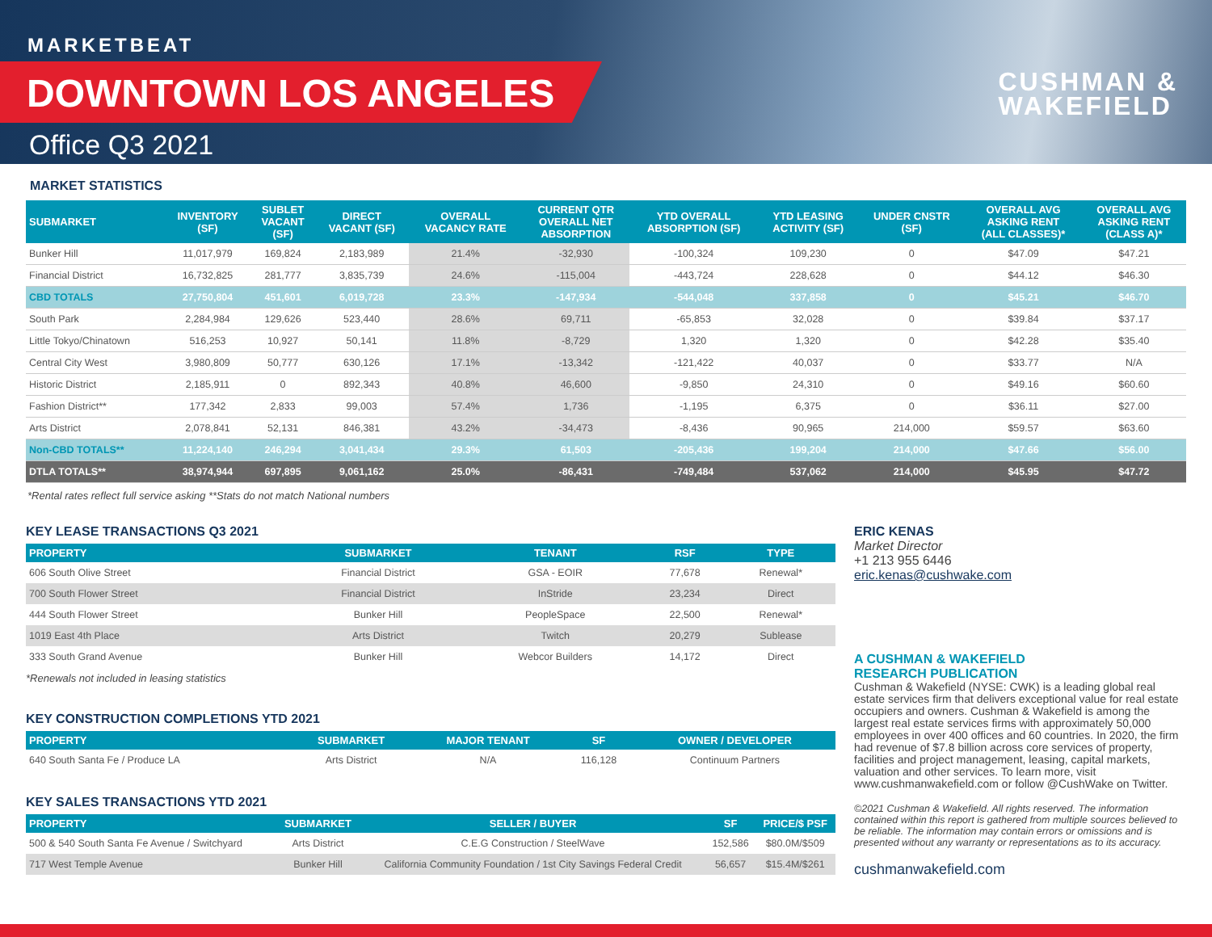MARKETBEAT
DOWNTOWN LOS ANGELES
Office Q3 2021
CUSHMAN &
WAKEFIELD
MARKET STATISTICS
| SUBMARKET | INVENTORY (SF) | SUBLET VACANT (SF) | DIRECT VACANT (SF) | OVERALL VACANCY RATE | CURRENT QTR OVERALL NET ABSORPTION | YTD OVERALL ABSORPTION (SF) | YTD LEASING ACTIVITY (SF) | UNDER CNSTR (SF) | OVERALL AVG ASKING RENT (ALL CLASSES)* | OVERALL AVG ASKING RENT (CLASS A)* |
| --- | --- | --- | --- | --- | --- | --- | --- | --- | --- | --- |
| Bunker Hill | 11,017,979 | 169,824 | 2,183,989 | 21.4% | -32,930 | -100,324 | 109,230 | 0 | $47.09 | $47.21 |
| Financial District | 16,732,825 | 281,777 | 3,835,739 | 24.6% | -115,004 | -443,724 | 228,628 | 0 | $44.12 | $46.30 |
| CBD TOTALS | 27,750,804 | 451,601 | 6,019,728 | 23.3% | -147,934 | -544,048 | 337,858 | 0 | $45.21 | $46.70 |
| South Park | 2,284,984 | 129,626 | 523,440 | 28.6% | 69,711 | -65,853 | 32,028 | 0 | $39.84 | $37.17 |
| Little Tokyo/Chinatown | 516,253 | 10,927 | 50,141 | 11.8% | -8,729 | 1,320 | 1,320 | 0 | $42.28 | $35.40 |
| Central City West | 3,980,809 | 50,777 | 630,126 | 17.1% | -13,342 | -121,422 | 40,037 | 0 | $33.77 | N/A |
| Historic District | 2,185,911 | 0 | 892,343 | 40.8% | 46,600 | -9,850 | 24,310 | 0 | $49.16 | $60.60 |
| Fashion District** | 177,342 | 2,833 | 99,003 | 57.4% | 1,736 | -1,195 | 6,375 | 0 | $36.11 | $27.00 |
| Arts District | 2,078,841 | 52,131 | 846,381 | 43.2% | -34,473 | -8,436 | 90,965 | 214,000 | $59.57 | $63.60 |
| Non-CBD TOTALS** | 11,224,140 | 246,294 | 3,041,434 | 29.3% | 61,503 | -205,436 | 199,204 | 214,000 | $47.66 | $56.00 |
| DTLA TOTALS** | 38,974,944 | 697,895 | 9,061,162 | 25.0% | -86,431 | -749,484 | 537,062 | 214,000 | $45.95 | $47.72 |
*Rental rates reflect full service asking **Stats do not match National numbers
KEY LEASE TRANSACTIONS Q3 2021
| PROPERTY | SUBMARKET | TENANT | RSF | TYPE |
| --- | --- | --- | --- | --- |
| 606 South Olive Street | Financial District | GSA - EOIR | 77,678 | Renewal* |
| 700 South Flower Street | Financial District | InStride | 23,234 | Direct |
| 444 South Flower Street | Bunker Hill | PeopleSpace | 22,500 | Renewal* |
| 1019 East 4th Place | Arts District | Twitch | 20,279 | Sublease |
| 333 South Grand Avenue | Bunker Hill | Webcor Builders | 14,172 | Direct |
*Renewals not included in leasing statistics
KEY CONSTRUCTION COMPLETIONS YTD 2021
| PROPERTY | SUBMARKET | MAJOR TENANT | SF | OWNER / DEVELOPER |
| --- | --- | --- | --- | --- |
| 640 South Santa Fe / Produce LA | Arts District | N/A | 116,128 | Continuum Partners |
KEY SALES TRANSACTIONS YTD 2021
| PROPERTY | SUBMARKET | SELLER / BUYER | SF | PRICE/$ PSF |
| --- | --- | --- | --- | --- |
| 500 & 540 South Santa Fe Avenue / Switchyard | Arts District | C.E.G Construction / SteelWave | 152,586 | $80.0M/$509 |
| 717 West Temple Avenue | Bunker Hill | California Community Foundation / 1st City Savings Federal Credit | 56,657 | $15.4M/$261 |
ERIC KENAS
Market Director
+1 213 955 6446
eric.kenas@cushwake.com
A CUSHMAN & WAKEFIELD
RESEARCH PUBLICATION
Cushman & Wakefield (NYSE: CWK) is a leading global real estate services firm that delivers exceptional value for real estate occupiers and owners. Cushman & Wakefield is among the largest real estate services firms with approximately 50,000 employees in over 400 offices and 60 countries. In 2020, the firm had revenue of $7.8 billion across core services of property, facilities and project management, leasing, capital markets, valuation and other services. To learn more, visit www.cushmanwakefield.com or follow @CushWake on Twitter.
©2021 Cushman & Wakefield. All rights reserved. The information contained within this report is gathered from multiple sources believed to be reliable. The information may contain errors or omissions and is presented without any warranty or representations as to its accuracy.
cushmanwakefield.com